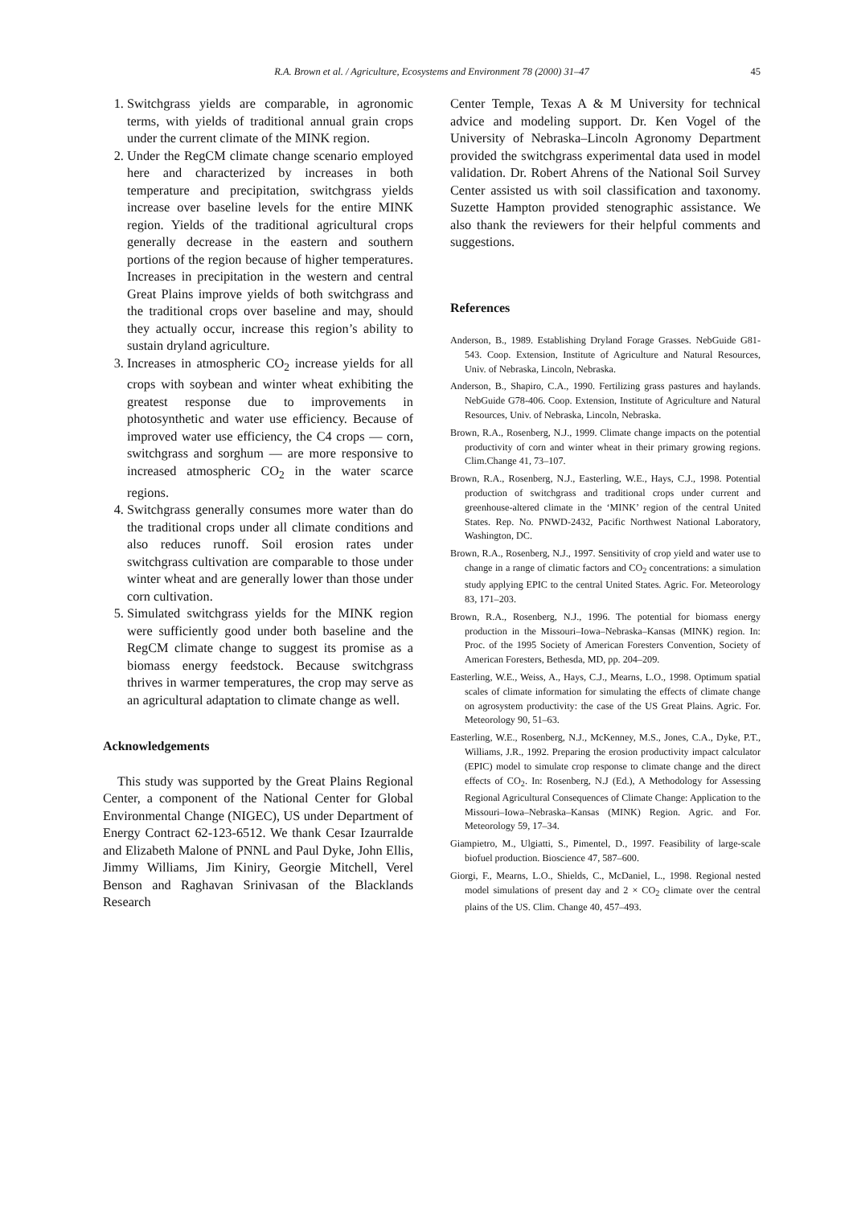R.A. Brown et al. / Agriculture, Ecosystems and Environment 78 (2000) 31–47 45
1. Switchgrass yields are comparable, in agronomic terms, with yields of traditional annual grain crops under the current climate of the MINK region.
2. Under the RegCM climate change scenario employed here and characterized by increases in both temperature and precipitation, switchgrass yields increase over baseline levels for the entire MINK region. Yields of the traditional agricultural crops generally decrease in the eastern and southern portions of the region because of higher temperatures. Increases in precipitation in the western and central Great Plains improve yields of both switchgrass and the traditional crops over baseline and may, should they actually occur, increase this region’s ability to sustain dryland agriculture.
3. Increases in atmospheric CO<sub>2</sub> increase yields for all crops with soybean and winter wheat exhibiting the greatest response due to improvements in photosynthetic and water use efficiency. Because of improved water use efficiency, the C4 crops — corn, switchgrass and sorghum — are more responsive to increased atmospheric CO<sub>2</sub> in the water scarce regions.
4. Switchgrass generally consumes more water than do the traditional crops under all climate conditions and also reduces runoff. Soil erosion rates under switchgrass cultivation are comparable to those under winter wheat and are generally lower than those under corn cultivation.
5. Simulated switchgrass yields for the MINK region were sufficiently good under both baseline and the RegCM climate change to suggest its promise as a biomass energy feedstock. Because switchgrass thrives in warmer temperatures, the crop may serve as an agricultural adaptation to climate change as well.
Acknowledgements
This study was supported by the Great Plains Regional Center, a component of the National Center for Global Environmental Change (NIGEC), US under Department of Energy Contract 62-123-6512. We thank Cesar Izaurralde and Elizabeth Malone of PNNL and Paul Dyke, John Ellis, Jimmy Williams, Jim Kiniry, Georgie Mitchell, Verel Benson and Raghavan Srinivasan of the Blacklands Research
Center Temple, Texas A & M University for technical advice and modeling support. Dr. Ken Vogel of the University of Nebraska–Lincoln Agronomy Department provided the switchgrass experimental data used in model validation. Dr. Robert Ahrens of the National Soil Survey Center assisted us with soil classification and taxonomy. Suzette Hampton provided stenographic assistance. We also thank the reviewers for their helpful comments and suggestions.
References
Anderson, B., 1989. Establishing Dryland Forage Grasses. NebGuide G81-543. Coop. Extension, Institute of Agriculture and Natural Resources, Univ. of Nebraska, Lincoln, Nebraska.
Anderson, B., Shapiro, C.A., 1990. Fertilizing grass pastures and haylands. NebGuide G78-406. Coop. Extension, Institute of Agriculture and Natural Resources, Univ. of Nebraska, Lincoln, Nebraska.
Brown, R.A., Rosenberg, N.J., 1999. Climate change impacts on the potential productivity of corn and winter wheat in their primary growing regions. Clim.Change 41, 73–107.
Brown, R.A., Rosenberg, N.J., Easterling, W.E., Hays, C.J., 1998. Potential production of switchgrass and traditional crops under current and greenhouse-altered climate in the ‘MINK’ region of the central United States. Rep. No. PNWD-2432, Pacific Northwest National Laboratory, Washington, DC.
Brown, R.A., Rosenberg, N.J., 1997. Sensitivity of crop yield and water use to change in a range of climatic factors and CO<sub>2</sub> concentrations: a simulation study applying EPIC to the central United States. Agric. For. Meteorology 83, 171–203.
Brown, R.A., Rosenberg, N.J., 1996. The potential for biomass energy production in the Missouri–Iowa–Nebraska–Kansas (MINK) region. In: Proc. of the 1995 Society of American Foresters Convention, Society of American Foresters, Bethesda, MD, pp. 204–209.
Easterling, W.E., Weiss, A., Hays, C.J., Mearns, L.O., 1998. Optimum spatial scales of climate information for simulating the effects of climate change on agrosystem productivity: the case of the US Great Plains. Agric. For. Meteorology 90, 51–63.
Easterling, W.E., Rosenberg, N.J., McKenney, M.S., Jones, C.A., Dyke, P.T., Williams, J.R., 1992. Preparing the erosion productivity impact calculator (EPIC) model to simulate crop response to climate change and the direct effects of CO<sub>2</sub>. In: Rosenberg, N.J (Ed.), A Methodology for Assessing Regional Agricultural Consequences of Climate Change: Application to the Missouri–Iowa–Nebraska–Kansas (MINK) Region. Agric. and For. Meteorology 59, 17–34.
Giampietro, M., Ulgiatti, S., Pimentel, D., 1997. Feasibility of large-scale biofuel production. Bioscience 47, 587–600.
Giorgi, F., Mearns, L.O., Shields, C., McDaniel, L., 1998. Regional nested model simulations of present day and 2 × CO<sub>2</sub> climate over the central plains of the US. Clim. Change 40, 457–493.